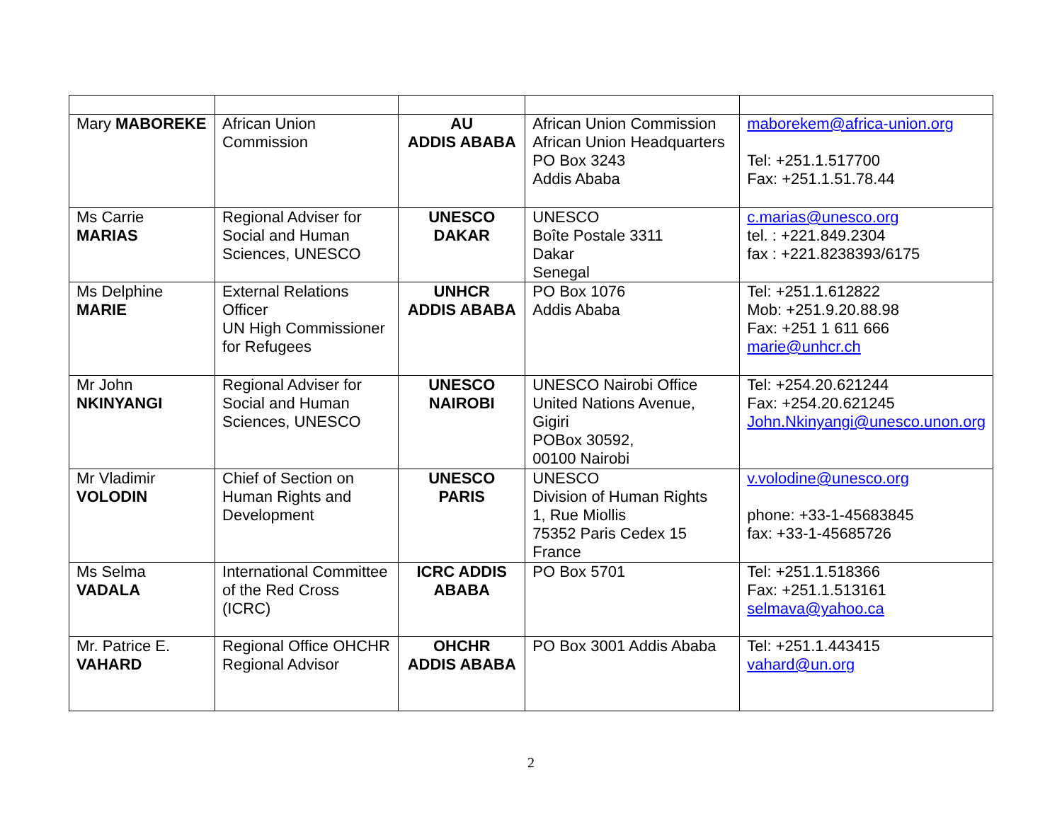| Mary MABOREKE | African Union Commission | AU ADDIS ABABA | African Union Commission African Union Headquarters PO Box 3243 Addis Ababa | maborekem@africa-union.org Tel: +251.1.517700 Fax: +251.1.51.78.44 |
| Ms Carrie MARIAS | Regional Adviser for Social and Human Sciences, UNESCO | UNESCO DAKAR | UNESCO Boîte Postale 3311 Dakar Senegal | c.marias@unesco.org tel. : +221.849.2304 fax : +221.8238393/6175 |
| Ms Delphine MARIE | External Relations Officer UN High Commissioner for Refugees | UNHCR ADDIS ABABA | PO Box 1076 Addis Ababa | Tel: +251.1.612822 Mob: +251.9.20.88.98 Fax: +251 1 611 666 marie@unhcr.ch |
| Mr John NKINYANGI | Regional Adviser for Social and Human Sciences, UNESCO | UNESCO NAIROBI | UNESCO Nairobi Office United Nations Avenue, Gigiri POBox 30592, 00100 Nairobi | Tel: +254.20.621244 Fax: +254.20.621245 John.Nkinyangi@unesco.unon.org |
| Mr Vladimir VOLODIN | Chief of Section on Human Rights and Development | UNESCO PARIS | UNESCO Division of Human Rights 1, Rue Miollis 75352 Paris Cedex 15 France | v.volodine@unesco.org phone: +33-1-45683845 fax: +33-1-45685726 |
| Ms Selma VADALA | International Committee of the Red Cross (ICRC) | ICRC ADDIS ABABA | PO Box 5701 | Tel: +251.1.518366 Fax: +251.1.513161 selmava@yahoo.ca |
| Mr. Patrice E. VAHARD | Regional Office OHCHR Regional Advisor | OHCHR ADDIS ABABA | PO Box 3001 Addis Ababa | Tel: +251.1.443415 vahard@un.org |
2